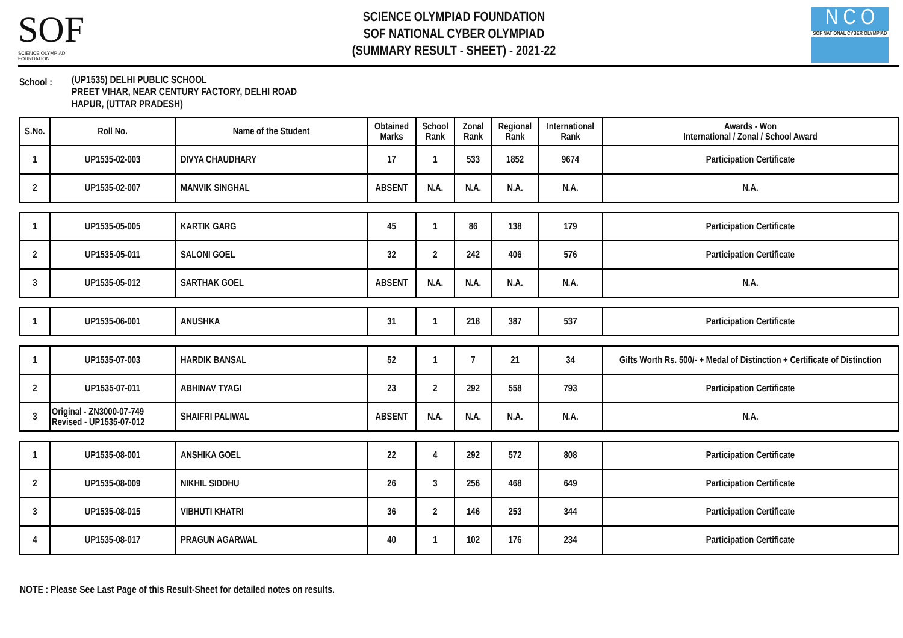SOF
SCIENCE OLYMPIAD FOUNDATION
SCIENCE OLYMPIAD FOUNDATION
SOF NATIONAL CYBER OLYMPIAD
(SUMMARY RESULT - SHEET) - 2021-22
N C O
SOF NATIONAL CYBER OLYMPIAD
School :
(UP1535) DELHI PUBLIC SCHOOL
PREET VIHAR, NEAR CENTURY FACTORY, DELHI ROAD
HAPUR, (UTTAR PRADESH)
| S.No. | Roll No. | Name of the Student | Obtained Marks | School Rank | Zonal Rank | Regional Rank | International Rank | Awards - Won International / Zonal / School Award |
| --- | --- | --- | --- | --- | --- | --- | --- | --- |
| 1 | UP1535-02-003 | DIVYA CHAUDHARY | 17 | 1 | 533 | 1852 | 9674 | Participation Certificate |
| 2 | UP1535-02-007 | MANVIK SINGHAL | ABSENT | N.A. | N.A. | N.A. | N.A. | N.A. |
| 1 | UP1535-05-005 | KARTIK GARG | 45 | 1 | 86 | 138 | 179 | Participation Certificate |
| 2 | UP1535-05-011 | SALONI GOEL | 32 | 2 | 242 | 406 | 576 | Participation Certificate |
| 3 | UP1535-05-012 | SARTHAK GOEL | ABSENT | N.A. | N.A. | N.A. | N.A. | N.A. |
| 1 | UP1535-06-001 | ANUSHKA | 31 | 1 | 218 | 387 | 537 | Participation Certificate |
| 1 | UP1535-07-003 | HARDIK BANSAL | 52 | 1 | 7 | 21 | 34 | Gifts Worth Rs. 500/- + Medal of Distinction + Certificate of Distinction |
| 2 | UP1535-07-011 | ABHINAV TYAGI | 23 | 2 | 292 | 558 | 793 | Participation Certificate |
| 3 | Original - ZN3000-07-749 Revised - UP1535-07-012 | SHAIFRI PALIWAL | ABSENT | N.A. | N.A. | N.A. | N.A. | N.A. |
| 1 | UP1535-08-001 | ANSHIKA GOEL | 22 | 4 | 292 | 572 | 808 | Participation Certificate |
| 2 | UP1535-08-009 | NIKHIL SIDDHU | 26 | 3 | 256 | 468 | 649 | Participation Certificate |
| 3 | UP1535-08-015 | VIBHUTI KHATRI | 36 | 2 | 146 | 253 | 344 | Participation Certificate |
| 4 | UP1535-08-017 | PRAGUN AGARWAL | 40 | 1 | 102 | 176 | 234 | Participation Certificate |
NOTE : Please See Last Page of this Result-Sheet for detailed notes on results.